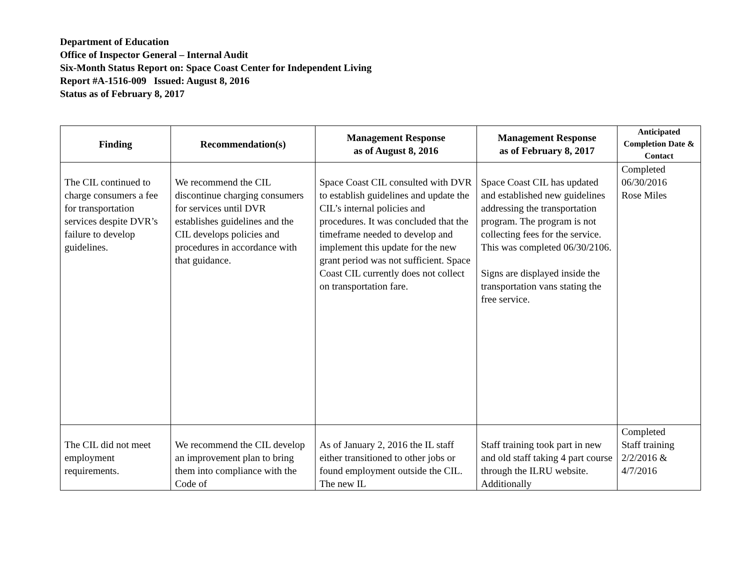Department of Education
Office of Inspector General – Internal Audit
Six-Month Status Report on: Space Coast Center for Independent Living
Report #A-1516-009 Issued: August 8, 2016
Status as of February 8, 2017
| Finding | Recommendation(s) | Management Response as of August 8, 2016 | Management Response as of February 8, 2017 | Anticipated Completion Date & Contact |
| --- | --- | --- | --- | --- |
| The CIL continued to charge consumers a fee for transportation services despite DVR’s failure to develop guidelines. | We recommend the CIL discontinue charging consumers for services until DVR establishes guidelines and the CIL develops policies and procedures in accordance with that guidance. | Space Coast CIL consulted with DVR to establish guidelines and update the CIL’s internal policies and procedures. It was concluded that the timeframe needed to develop and implement this update for the new grant period was not sufficient. Space Coast CIL currently does not collect on transportation fare. | Space Coast CIL has updated and established new guidelines addressing the transportation program. The program is not collecting fees for the service. This was completed 06/30/2106. Signs are displayed inside the transportation vans stating the free service. | Completed 06/30/2016 Rose Miles |
| The CIL did not meet employment requirements. | We recommend the CIL develop an improvement plan to bring them into compliance with the Code of | As of January 2, 2016 the IL staff either transitioned to other jobs or found employment outside the CIL. The new IL | Staff training took part in new and old staff taking 4 part course through the ILRU website. Additionally | Completed Staff training 2/2/2016 & 4/7/2016 |